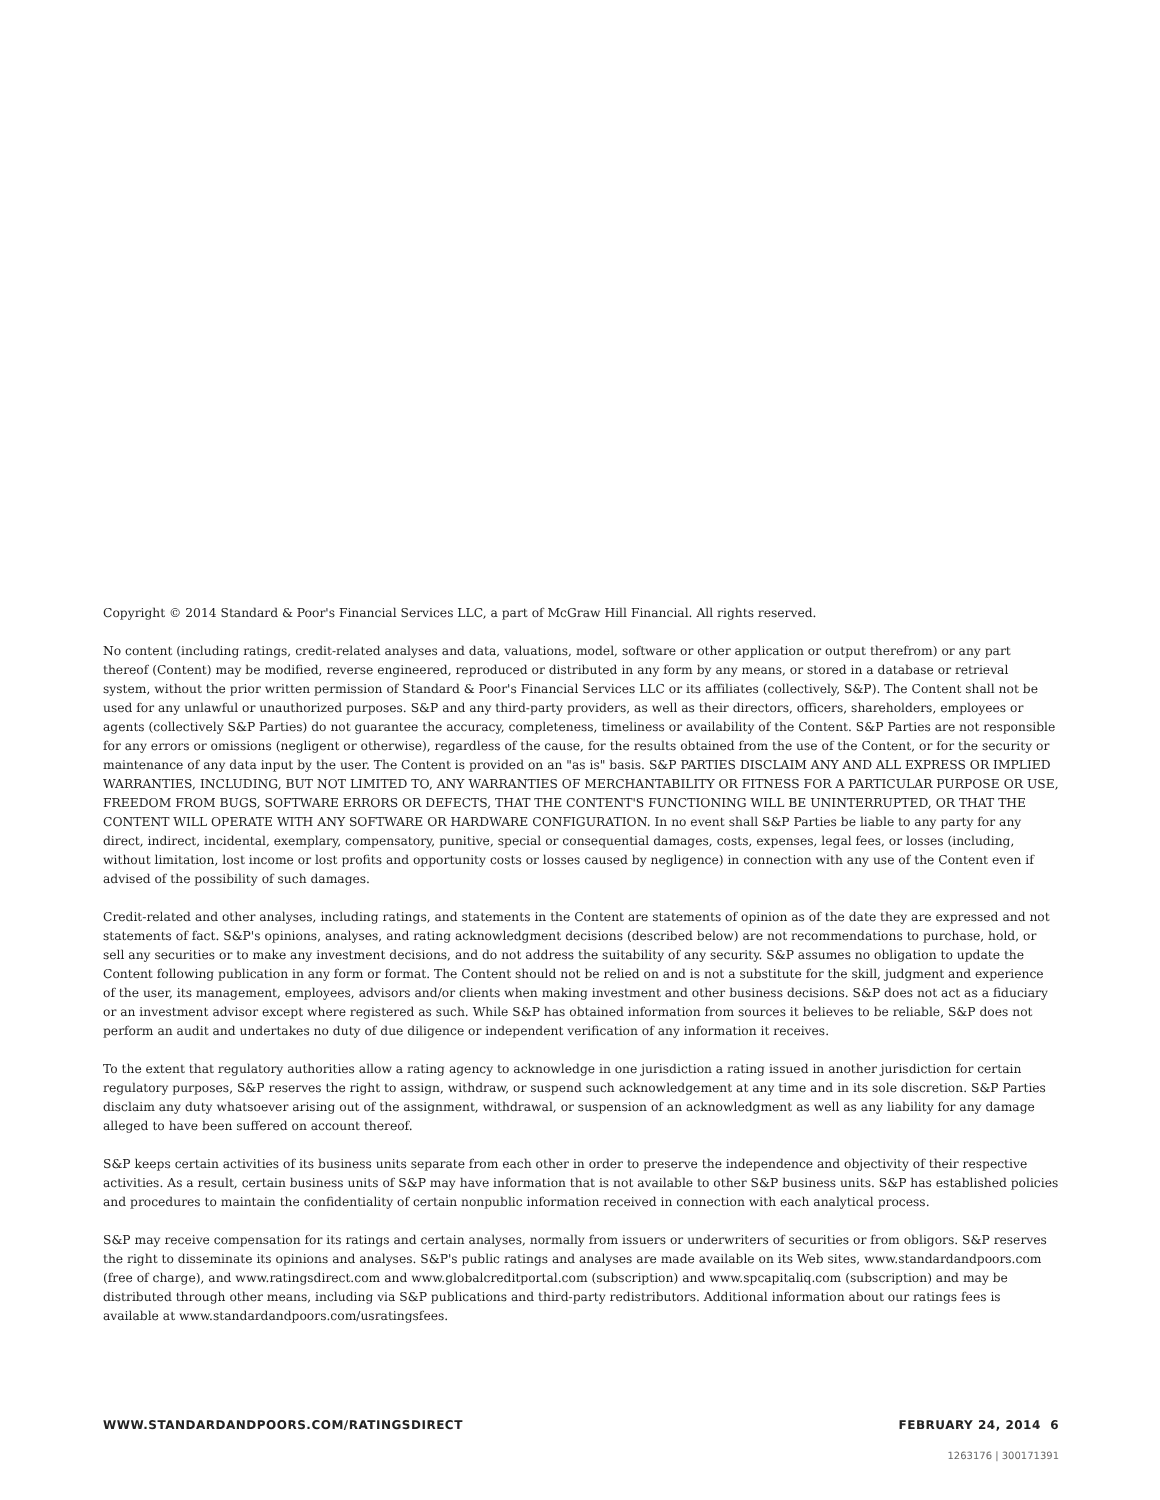Copyright © 2014 Standard & Poor's Financial Services LLC, a part of McGraw Hill Financial. All rights reserved.
No content (including ratings, credit-related analyses and data, valuations, model, software or other application or output therefrom) or any part thereof (Content) may be modified, reverse engineered, reproduced or distributed in any form by any means, or stored in a database or retrieval system, without the prior written permission of Standard & Poor's Financial Services LLC or its affiliates (collectively, S&P). The Content shall not be used for any unlawful or unauthorized purposes. S&P and any third-party providers, as well as their directors, officers, shareholders, employees or agents (collectively S&P Parties) do not guarantee the accuracy, completeness, timeliness or availability of the Content. S&P Parties are not responsible for any errors or omissions (negligent or otherwise), regardless of the cause, for the results obtained from the use of the Content, or for the security or maintenance of any data input by the user. The Content is provided on an "as is" basis. S&P PARTIES DISCLAIM ANY AND ALL EXPRESS OR IMPLIED WARRANTIES, INCLUDING, BUT NOT LIMITED TO, ANY WARRANTIES OF MERCHANTABILITY OR FITNESS FOR A PARTICULAR PURPOSE OR USE, FREEDOM FROM BUGS, SOFTWARE ERRORS OR DEFECTS, THAT THE CONTENT'S FUNCTIONING WILL BE UNINTERRUPTED, OR THAT THE CONTENT WILL OPERATE WITH ANY SOFTWARE OR HARDWARE CONFIGURATION. In no event shall S&P Parties be liable to any party for any direct, indirect, incidental, exemplary, compensatory, punitive, special or consequential damages, costs, expenses, legal fees, or losses (including, without limitation, lost income or lost profits and opportunity costs or losses caused by negligence) in connection with any use of the Content even if advised of the possibility of such damages.
Credit-related and other analyses, including ratings, and statements in the Content are statements of opinion as of the date they are expressed and not statements of fact. S&P's opinions, analyses, and rating acknowledgment decisions (described below) are not recommendations to purchase, hold, or sell any securities or to make any investment decisions, and do not address the suitability of any security. S&P assumes no obligation to update the Content following publication in any form or format. The Content should not be relied on and is not a substitute for the skill, judgment and experience of the user, its management, employees, advisors and/or clients when making investment and other business decisions. S&P does not act as a fiduciary or an investment advisor except where registered as such. While S&P has obtained information from sources it believes to be reliable, S&P does not perform an audit and undertakes no duty of due diligence or independent verification of any information it receives.
To the extent that regulatory authorities allow a rating agency to acknowledge in one jurisdiction a rating issued in another jurisdiction for certain regulatory purposes, S&P reserves the right to assign, withdraw, or suspend such acknowledgement at any time and in its sole discretion. S&P Parties disclaim any duty whatsoever arising out of the assignment, withdrawal, or suspension of an acknowledgment as well as any liability for any damage alleged to have been suffered on account thereof.
S&P keeps certain activities of its business units separate from each other in order to preserve the independence and objectivity of their respective activities. As a result, certain business units of S&P may have information that is not available to other S&P business units. S&P has established policies and procedures to maintain the confidentiality of certain nonpublic information received in connection with each analytical process.
S&P may receive compensation for its ratings and certain analyses, normally from issuers or underwriters of securities or from obligors. S&P reserves the right to disseminate its opinions and analyses. S&P's public ratings and analyses are made available on its Web sites, www.standardandpoors.com (free of charge), and www.ratingsdirect.com and www.globalcreditportal.com (subscription) and www.spcapitaliq.com (subscription) and may be distributed through other means, including via S&P publications and third-party redistributors. Additional information about our ratings fees is available at www.standardandpoors.com/usratingsfees.
WWW.STANDARDANDPOORS.COM/RATINGSDIRECT FEBRUARY 24, 2014 6
1263176 | 300171391